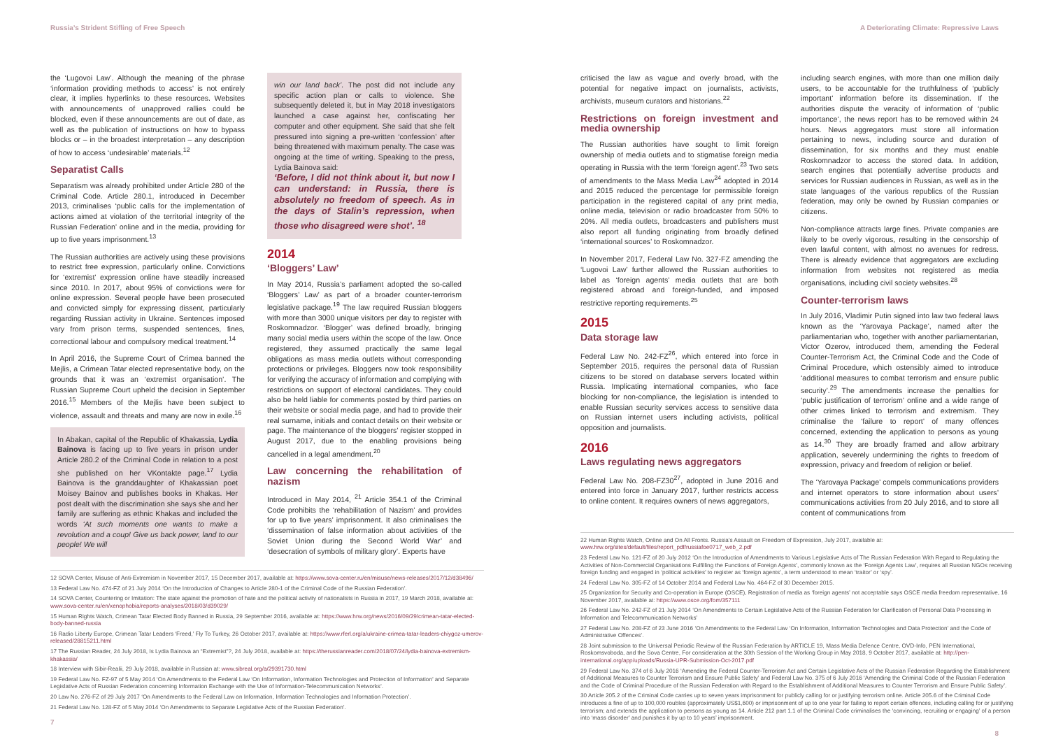Russia’s Strident Stifling of Free Speech
the ‘Lugovoi Law’. Although the meaning of the phrase ‘information providing methods to access’ is not entirely clear, it implies hyperlinks to these resources. Websites with announcements of unapproved rallies could be blocked, even if these announcements are out of date, as well as the publication of instructions on how to bypass blocks or – in the broadest interpretation – any description of how to access ‘undesirable’ materials.<sup>12</sup>
Separatist Calls
Separatism was already prohibited under Article 280 of the Criminal Code. Article 280.1, introduced in December 2013, criminalises ‘public calls for the implementation of actions aimed at violation of the territorial integrity of the Russian Federation’ online and in the media, providing for up to five years imprisonment.<sup>13</sup>
The Russian authorities are actively using these provisions to restrict free expression, particularly online. Convictions for ‘extremist’ expression online have steadily increased since 2010. In 2017, about 95% of convictions were for online expression. Several people have been prosecuted and convicted simply for expressing dissent, particularly regarding Russian activity in Ukraine. Sentences imposed vary from prison terms, suspended sentences, fines, correctional labour and compulsory medical treatment.<sup>14</sup>
In April 2016, the Supreme Court of Crimea banned the Mejlis, a Crimean Tatar elected representative body, on the grounds that it was an ‘extremist organisation’. The Russian Supreme Court upheld the decision in September 2016.<sup>15</sup> Members of the Mejlis have been subject to violence, assault and threats and many are now in exile.<sup>16</sup>
In Abakan, capital of the Republic of Khakassia, Lydia Bainova is facing up to five years in prison under Article 280.2 of the Criminal Code in relation to a post she published on her VKontakte page.<sup>17</sup> Lydia Bainova is the granddaughter of Khakassian poet Moisey Bainov and publishes books in Khakas. Her post dealt with the discrimination she says she and her family are suffering as ethnic Khakas and included the words ‘At such moments one wants to make a revolution and a coup! Give us back power, land to our people! We will
win our land back’. The post did not include any specific action plan or calls to violence. She subsequently deleted it, but in May 2018 investigators launched a case against her, confiscating her computer and other equipment. She said that she felt pressured into signing a pre-written ‘confession’ after being threatened with maximum penalty. The case was ongoing at the time of writing. Speaking to the press, Lydia Bainova said:
‘Before, I did not think about it, but now I can understand: in Russia, there is absolutely no freedom of speech. As in the days of Stalin’s repression, when those who disagreed were shot’. <sup>18</sup>
2014
‘Bloggers’ Law’
In May 2014, Russia’s parliament adopted the so-called ‘Bloggers’ Law’ as part of a broader counter-terrorism legislative package.<sup>19</sup> The law required Russian bloggers with more than 3000 unique visitors per day to register with Roskomnadzor. ‘Blogger’ was defined broadly, bringing many social media users within the scope of the law. Once registered, they assumed practically the same legal obligations as mass media outlets without corresponding protections or privileges. Bloggers now took responsibility for verifying the accuracy of information and complying with restrictions on support of electoral candidates. They could also be held liable for comments posted by third parties on their website or social media page, and had to provide their real surname, initials and contact details on their website or page. The maintenance of the bloggers’ register stopped in August 2017, due to the enabling provisions being cancelled in a legal amendment.<sup>20</sup>
Law concerning the rehabilitation of nazism
Introduced in May 2014, <sup>21</sup> Article 354.1 of the Criminal Code prohibits the ‘rehabilitation of Nazism’ and provides for up to five years’ imprisonment. It also criminalises the ‘dissemination of false information about activities of the Soviet Union during the Second World War’ and ‘desecration of symbols of military glory’. Experts have
12 SOVA Center, Misuse of Anti-Extremism in November 2017, 15 December 2017, available at: https://www.sova-center.ru/en/misuse/news-releases/2017/12/d38496/
13 Federal Law No. 474-FZ of 21 July 2014 ‘On the Introduction of Changes to Article 280-1 of the Criminal Code of the Russian Federation’.
14 SOVA Center, Countering or Imitation: The state against the promotion of hate and the political activity of nationalists in Russia in 2017, 19 March 2018, available at: www.sova-center.ru/en/xenophobia/reports-analyses/2018/03/d39029/
15 Human Rights Watch, Crimean Tatar Elected Body Banned in Russia, 29 September 2016, available at: https://www.hrw.org/news/2016/09/29/crimean-tatar-elected-body-banned-russia
16 Radio Liberty Europe, Crimean Tatar Leaders ‘Freed,’ Fly To Turkey, 26 October 2017, available at: https://www.rferl.org/a/ukraine-crimea-tatar-leaders-chiygoz-umerov-released/28815211.html
17 The Russian Reader, 24 July 2018, Is Lydia Bainova an “Extremist”?, 24 July 2018, available at: https://therussianreader.com/2018/07/24/lydia-bainova-extremism-khakassia/
18 Interview with Sibir-Realii, 29 July 2018, available in Russian at: www.sibreal.org/a/29391730.html
19 Federal Law No. FZ-97 of 5 May 2014 ‘On Amendments to the Federal Law ‘On Information, Information Technologies and Protection of Information’ and Separate Legislative Acts of Russian Federation concerning Information Exchange with the Use of Information-Telecommunication Networks’.
20 Law No. 276-FZ of 29 July 2017 ‘On Amendments to the Federal Law on Information, Information Technologies and Information Protection’.
21 Federal Law No. 128-FZ of 5 May 2014 ‘On Amendments to Separate Legislative Acts of the Russian Federation’.
7
A Deteriorating Climate: Repressive Laws
criticised the law as vague and overly broad, with the potential for negative impact on journalists, activists, archivists, museum curators and historians.<sup>22</sup>
Restrictions on foreign investment and media ownership
The Russian authorities have sought to limit foreign ownership of media outlets and to stigmatise foreign media operating in Russia with the term ‘foreign agent’.<sup>23</sup> Two sets of amendments to the Mass Media Law<sup>24</sup> adopted in 2014 and 2015 reduced the percentage for permissible foreign participation in the registered capital of any print media, online media, television or radio broadcaster from 50% to 20%. All media outlets, broadcasters and publishers must also report all funding originating from broadly defined ‘international sources’ to Roskomnadzor.
In November 2017, Federal Law No. 327-FZ amending the ‘Lugovoi Law’ further allowed the Russian authorities to label as ‘foreign agents’ media outlets that are both registered abroad and foreign-funded, and imposed restrictive reporting requirements.<sup>25</sup>
2015
Data storage law
Federal Law No. 242-FZ<sup>26</sup>, which entered into force in September 2015, requires the personal data of Russian citizens to be stored on database servers located within Russia. Implicating international companies, who face blocking for non-compliance, the legislation is intended to enable Russian security services access to sensitive data on Russian internet users including activists, political opposition and journalists.
2016
Laws regulating news aggregators
Federal Law No. 208-FZ30<sup>27</sup>, adopted in June 2016 and entered into force in January 2017, further restricts access to online content. It requires owners of news aggregators,
including search engines, with more than one million daily users, to be accountable for the truthfulness of ‘publicly important’ information before its dissemination. If the authorities dispute the veracity of information of ‘public importance’, the news report has to be removed within 24 hours. News aggregators must store all information pertaining to news, including source and duration of dissemination, for six months and they must enable Roskomnadzor to access the stored data. In addition, search engines that potentially advertise products and services for Russian audiences in Russian, as well as in the state languages of the various republics of the Russian federation, may only be owned by Russian companies or citizens.
Non-compliance attracts large fines. Private companies are likely to be overly vigorous, resulting in the censorship of even lawful content, with almost no avenues for redress. There is already evidence that aggregators are excluding information from websites not registered as media organisations, including civil society websites.<sup>28</sup>
Counter-terrorism laws
In July 2016, Vladimir Putin signed into law two federal laws known as the ‘Yarovaya Package’, named after the parliamentarian who, together with another parliamentarian, Victor Ozerov, introduced them, amending the Federal Counter-Terrorism Act, the Criminal Code and the Code of Criminal Procedure, which ostensibly aimed to introduce ‘additional measures to combat terrorism and ensure public security’.<sup>29</sup> The amendments increase the penalties for ‘public justification of terrorism’ online and a wide range of other crimes linked to terrorism and extremism. They criminalise the ‘failure to report’ of many offences concerned, extending the application to persons as young as 14.<sup>30</sup> They are broadly framed and allow arbitrary application, severely undermining the rights to freedom of expression, privacy and freedom of religion or belief.
The ‘Yarovaya Package’ compels communications providers and internet operators to store information about users’ communications activities from 20 July 2016, and to store all content of communications from
22 Human Rights Watch, Online and On All Fronts. Russia’s Assault on Freedom of Expression, July 2017, available at: www.hrw.org/sites/default/files/report_pdf/russiafoe0717_web_2.pdf
23 Federal Law No. 121-FZ of 20 July 2012 ‘On the Introduction of Amendments to Various Legislative Acts of The Russian Federation With Regard to Regulating the Activities of Non-Commercial Organisations Fulfilling the Functions of Foreign Agents’, commonly known as the ‘Foreign Agents Law’, requires all Russian NGOs receiving foreign funding and engaged in ‘political activities’ to register as ‘foreign agents’, a term understood to mean ‘traitor’ or ‘spy’.
24 Federal Law No. 305-FZ of 14 October 2014 and Federal Law No. 464-FZ of 30 December 2015.
25 Organization for Security and Co-operation in Europe (OSCE), Registration of media as ‘foreign agents’ not acceptable says OSCE media freedom representative, 16 November 2017, available at: https://www.osce.org/fom/357111
26 Federal Law No. 242-FZ of 21 July 2014 ‘On Amendments to Certain Legislative Acts of the Russian Federation for Clarification of Personal Data Processing in Information and Telecommunication Networks’
27 Federal Law No. 208-FZ of 23 June 2016 ‘On Amendments to the Federal Law ‘On Information, Information Technologies and Data Protection’ and the Code of Administrative Offences’.
28 Joint submission to the Universal Periodic Review of the Russian Federation by ARTICLE 19, Mass Media Defence Centre, OVD-Info, PEN International, Roskomsvoboda, and the Sova Centre, For consideration at the 30th Session of the Working Group in May 2018, 9 October 2017, available at: http://pen-international.org/app/uploads/Russia-UPR-Submission-Oct-2017.pdf
29 Federal Law No. 374 of 6 July 2016 ‘Amending the Federal Counter-Terrorism Act and Certain Legislative Acts of the Russian Federation Regarding the Establishment of Additional Measures to Counter Terrorism and Ensure Public Safety’ and Federal Law No. 375 of 6 July 2016 ‘Amending the Criminal Code of the Russian Federation and the Code of Criminal Procedure of the Russian Federation with Regard to the Establishment of Additional Measures to Counter Terrorism and Ensure Public Safety’.
30 Article 205.2 of the Criminal Code carries up to seven years imprisonment for publicly calling for or justifying terrorism online. Article 205.6 of the Criminal Code introduces a fine of up to 100,000 roubles (approximately US$1,600) or imprisonment of up to one year for failing to report certain offences, including calling for or justifying terrorism; and extends the application to persons as young as 14. Article 212 part 1.1 of the Criminal Code criminalises the ‘convincing, recruiting or engaging’ of a person into ‘mass disorder’ and punishes it by up to 10 years’ imprisonment.
8